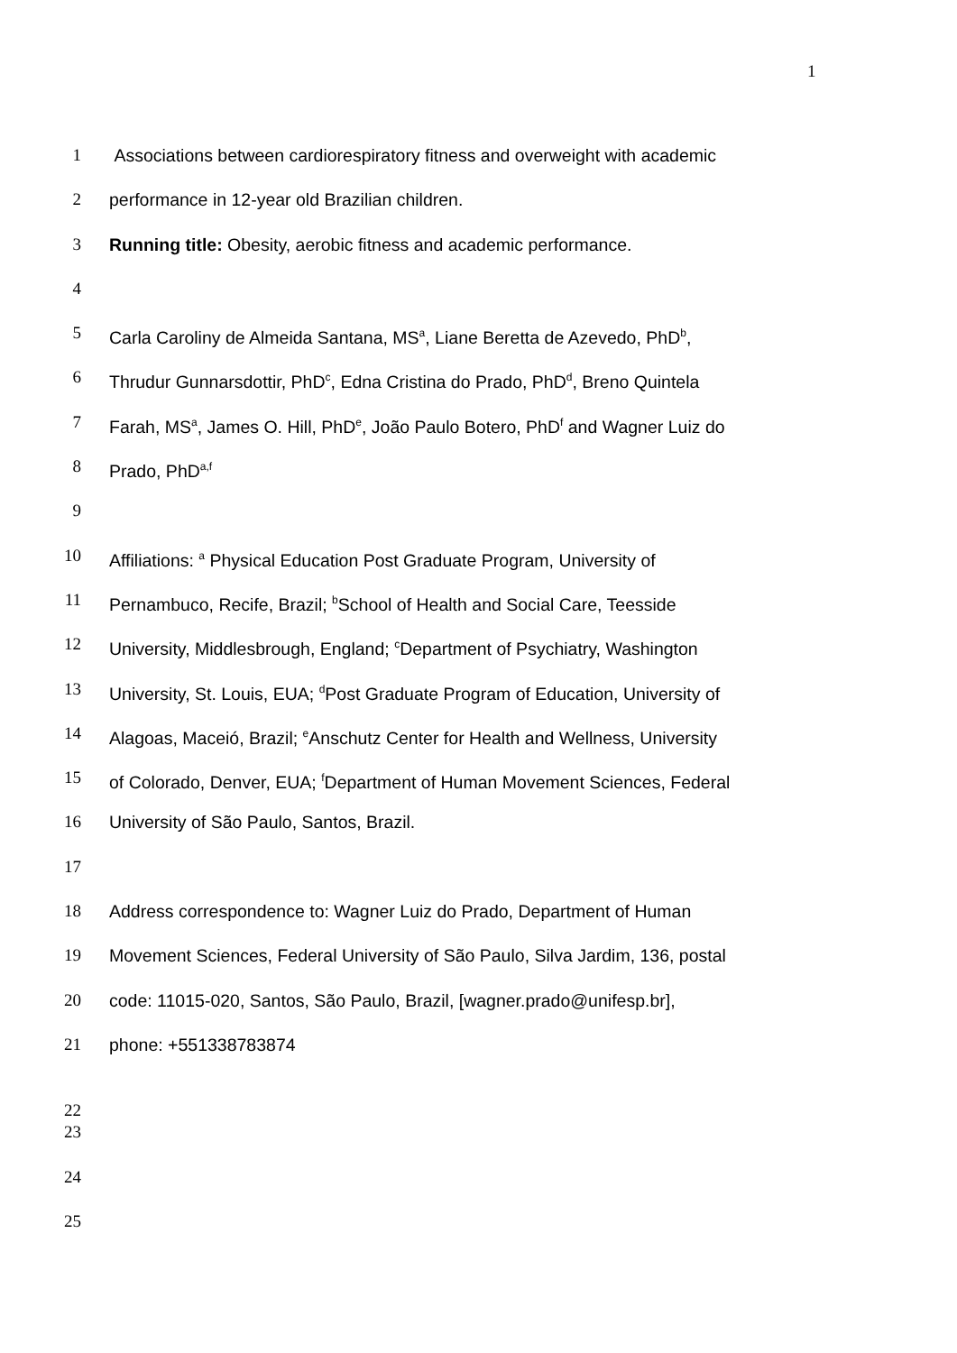1
1 Associations between cardiorespiratory fitness and overweight with academic
2 performance in 12-year old Brazilian children.
3 Running title: Obesity, aerobic fitness and academic performance.
4
5 Carla Caroliny de Almeida Santana, MS<sup>a</sup>, Liane Beretta de Azevedo, PhD<sup>b</sup>,
6 Thrudur Gunnarsdottir, PhD<sup>c</sup>, Edna Cristina do Prado, PhD<sup>d</sup>, Breno Quintela
7 Farah, MS<sup>a</sup>, James O. Hill, PhD<sup>e</sup>, João Paulo Botero, PhD<sup>f</sup> and Wagner Luiz do
8 Prado, PhD<sup>a,f</sup>
9
10 Affiliations: <sup>a</sup> Physical Education Post Graduate Program, University of
11 Pernambuco, Recife, Brazil; <sup>b</sup>School of Health and Social Care, Teesside
12 University, Middlesbrough, England; <sup>c</sup>Department of Psychiatry, Washington
13 University, St. Louis, EUA; <sup>d</sup>Post Graduate Program of Education, University of
14 Alagoas, Maceió, Brazil; <sup>e</sup>Anschutz Center for Health and Wellness, University
15 of Colorado, Denver, EUA; <sup>f</sup>Department of Human Movement Sciences, Federal
16 University of São Paulo, Santos, Brazil.
17
18 Address correspondence to: Wagner Luiz do Prado, Department of Human
19 Movement Sciences, Federal University of São Paulo, Silva Jardim, 136, postal
20 code: 11015-020, Santos, São Paulo, Brazil, [wagner.prado@unifesp.br],
21 phone: +551338783874
22
23
24
25